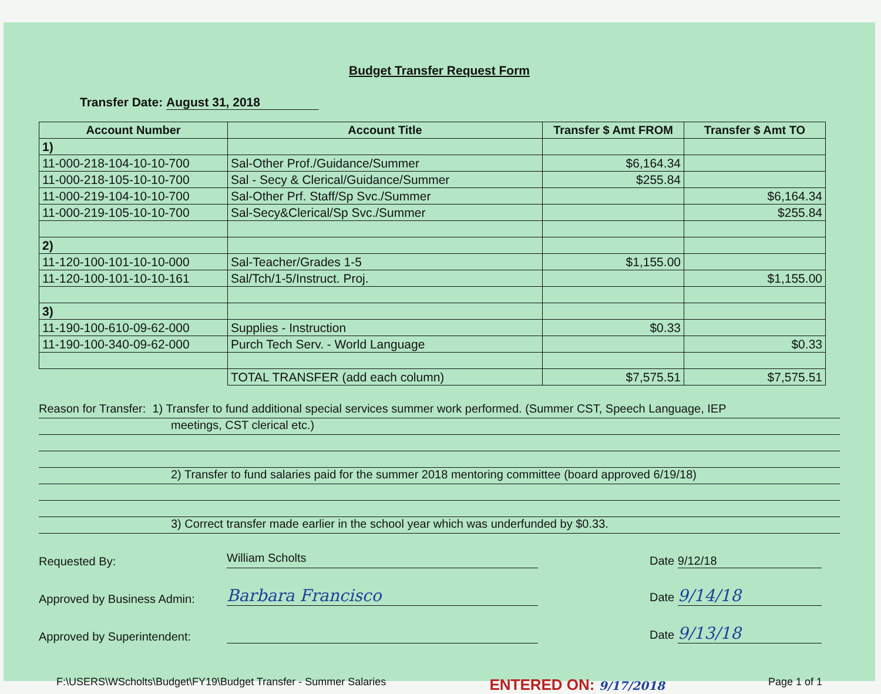Budget Transfer Request Form
Transfer Date: August 31, 2018
| Account Number | Account Title | Transfer $ Amt FROM | Transfer $ Amt TO |
| --- | --- | --- | --- |
| 1) | | | |
| 11-000-218-104-10-10-700 | Sal-Other Prof./Guidance/Summer | $6,164.34 | |
| 11-000-218-105-10-10-700 | Sal - Secy & Clerical/Guidance/Summer | $255.84 | |
| 11-000-219-104-10-10-700 | Sal-Other Prf. Staff/Sp Svc./Summer | | $6,164.34 |
| 11-000-219-105-10-10-700 | Sal-Secy&Clerical/Sp Svc./Summer | | $255.84 |
| 2) | | | |
| 11-120-100-101-10-10-000 | Sal-Teacher/Grades 1-5 | $1,155.00 | |
| 11-120-100-101-10-10-161 | Sal/Tch/1-5/Instruct. Proj. | | $1,155.00 |
| 3) | | | |
| 11-190-100-610-09-62-000 | Supplies - Instruction | $0.33 | |
| 11-190-100-340-09-62-000 | Purch Tech Serv. - World Language | | $0.33 |
| | TOTAL TRANSFER (add each column) | $7,575.51 | $7,575.51 |
Reason for Transfer: 1) Transfer to fund additional special services summer work performed. (Summer CST, Speech Language, IEP
meetings, CST clerical etc.)
2) Transfer to fund salaries paid for the summer 2018 mentoring committee (board approved 6/19/18)
3) Correct transfer made earlier in the school year which was underfunded by $0.33.
Requested By:
William Scholts
Date 9/12/18
Approved by Business Admin:
Barbara Francisco
Date 9/14/18
Approved by Superintendent:
Date 9/13/18
F:\USERS\WScholts\Budget\FY19\Budget Transfer - Summer Salaries ENTERED ON: 9/17/2018 Page 1 of 1